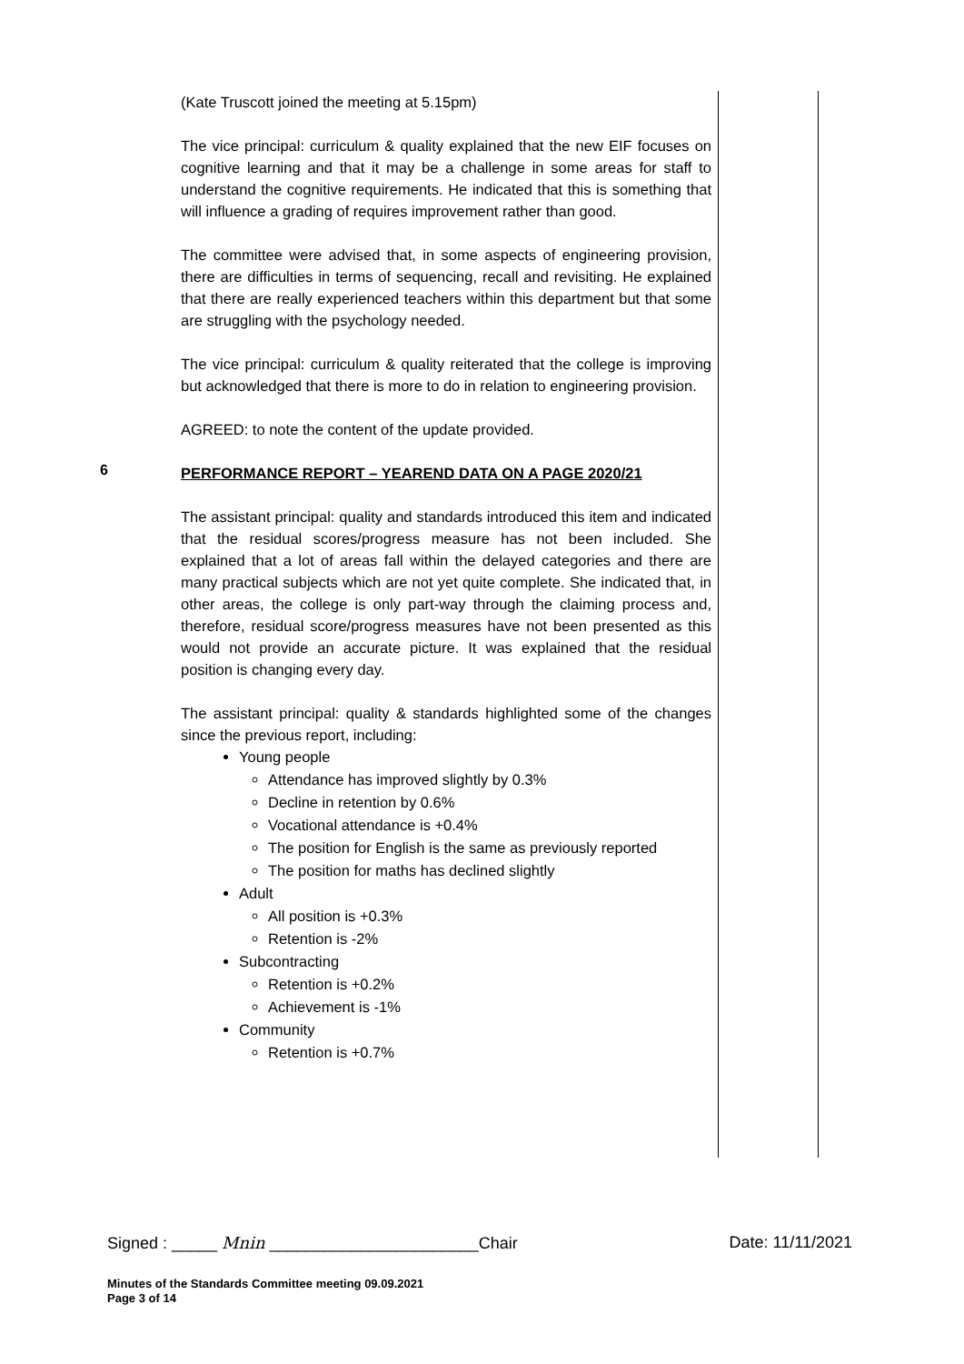(Kate Truscott joined the meeting at 5.15pm)
The vice principal: curriculum & quality explained that the new EIF focuses on cognitive learning and that it may be a challenge in some areas for staff to understand the cognitive requirements. He indicated that this is something that will influence a grading of requires improvement rather than good.
The committee were advised that, in some aspects of engineering provision, there are difficulties in terms of sequencing, recall and revisiting. He explained that there are really experienced teachers within this department but that some are struggling with the psychology needed.
The vice principal: curriculum & quality reiterated that the college is improving but acknowledged that there is more to do in relation to engineering provision.
AGREED: to note the content of the update provided.
6
PERFORMANCE REPORT – YEAREND DATA ON A PAGE 2020/21
The assistant principal: quality and standards introduced this item and indicated that the residual scores/progress measure has not been included. She explained that a lot of areas fall within the delayed categories and there are many practical subjects which are not yet quite complete. She indicated that, in other areas, the college is only part-way through the claiming process and, therefore, residual score/progress measures have not been presented as this would not provide an accurate picture. It was explained that the residual position is changing every day.
The assistant principal: quality & standards highlighted some of the changes since the previous report, including:
Young people
Attendance has improved slightly by 0.3%
Decline in retention by 0.6%
Vocational attendance is +0.4%
The position for English is the same as previously reported
The position for maths has declined slightly
Adult
All position is +0.3%
Retention is -2%
Subcontracting
Retention is +0.2%
Achievement is -1%
Community
Retention is +0.7%
Signed : _____ Mnin _______________________Chair Date: 11/11/2021
Minutes of the Standards Committee meeting 09.09.2021
Page 3 of 14